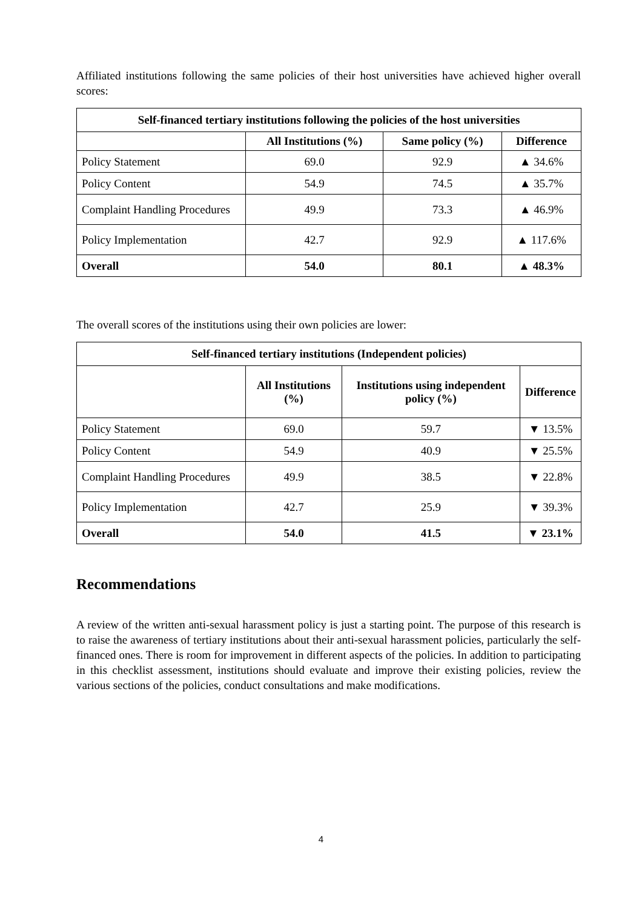Affiliated institutions following the same policies of their host universities have achieved higher overall scores:
| Self-financed tertiary institutions following the policies of the host universities | | | |
| --- | --- | --- | --- |
| | All Institutions (%) | Same policy (%) | Difference |
| Policy Statement | 69.0 | 92.9 | ▲ 34.6% |
| Policy Content | 54.9 | 74.5 | ▲ 35.7% |
| Complaint Handling Procedures | 49.9 | 73.3 | ▲ 46.9% |
| Policy Implementation | 42.7 | 92.9 | ▲ 117.6% |
| Overall | 54.0 | 80.1 | ▲ 48.3% |
The overall scores of the institutions using their own policies are lower:
| Self-financed tertiary institutions (Independent policies) | | | |
| --- | --- | --- | --- |
| | All Institutions (%) | Institutions using independent policy (%) | Difference |
| Policy Statement | 69.0 | 59.7 | ▼ 13.5% |
| Policy Content | 54.9 | 40.9 | ▼ 25.5% |
| Complaint Handling Procedures | 49.9 | 38.5 | ▼ 22.8% |
| Policy Implementation | 42.7 | 25.9 | ▼ 39.3% |
| Overall | 54.0 | 41.5 | ▼ 23.1% |
Recommendations
A review of the written anti-sexual harassment policy is just a starting point. The purpose of this research is to raise the awareness of tertiary institutions about their anti-sexual harassment policies, particularly the self-financed ones. There is room for improvement in different aspects of the policies. In addition to participating in this checklist assessment, institutions should evaluate and improve their existing policies, review the various sections of the policies, conduct consultations and make modifications.
4